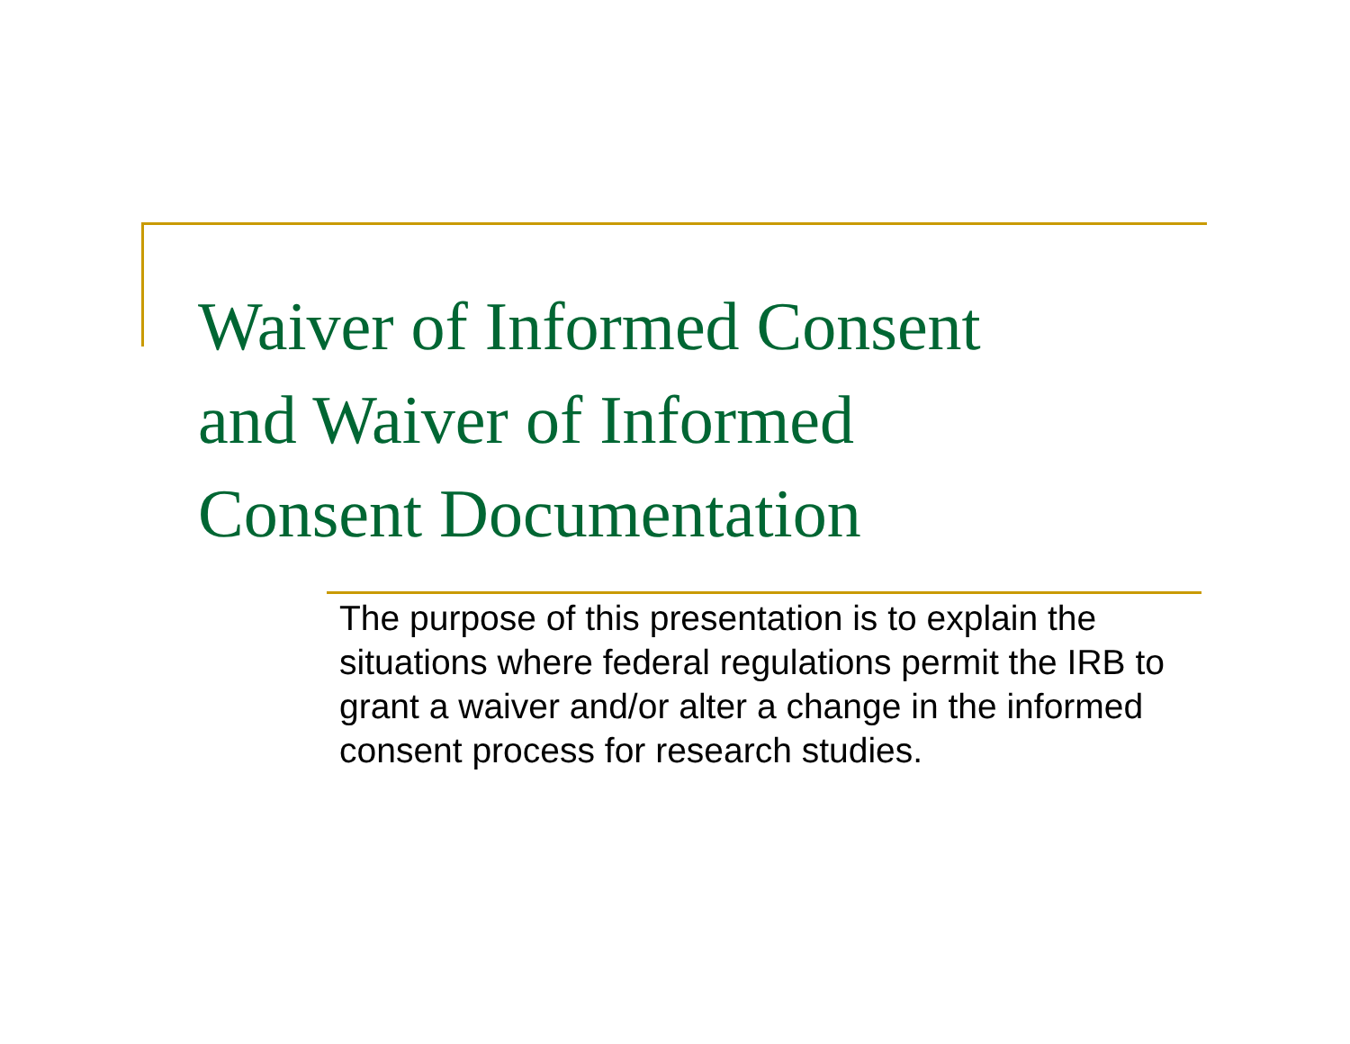Waiver of Informed Consent
and Waiver of Informed
Consent Documentation
The purpose of this presentation is to explain the situations where federal regulations permit the IRB to grant a waiver and/or alter a change in the informed consent process for research studies.